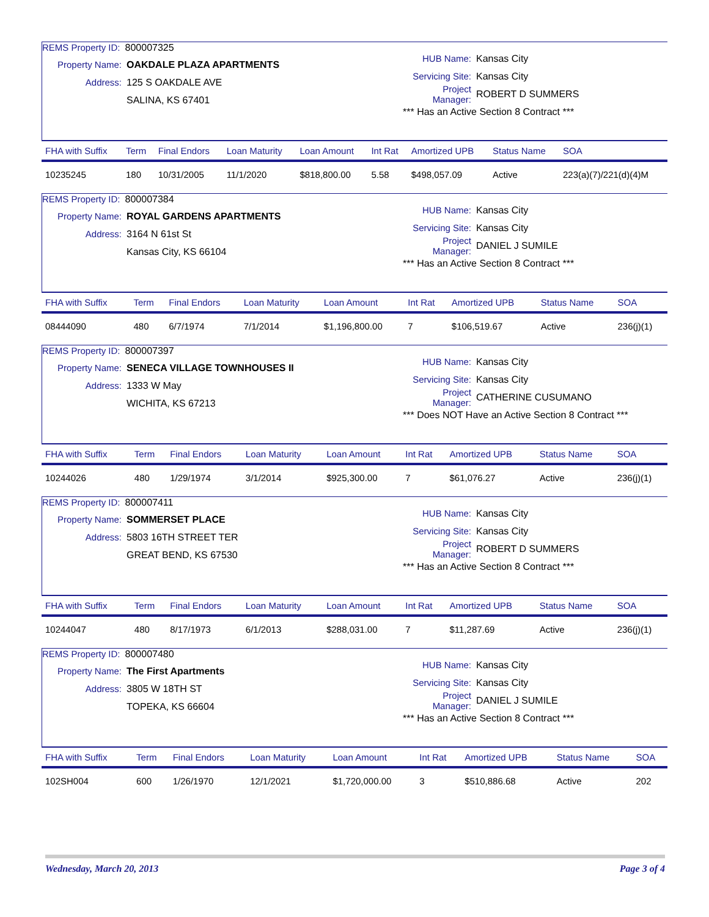REMS Property ID: 800007325
Property Name: OAKDALE PLAZA APARTMENTS
Address: 125 S OAKDALE AVE
SALINA, KS 67401
HUB Name: Kansas City
Servicing Site: Kansas City
Project Manager: ROBERT D SUMMERS
*** Has an Active Section 8 Contract ***
| FHA with Suffix | Term | Final Endors | Loan Maturity | Loan Amount | Int Rat | Amortized UPB | Status Name | SOA |
| --- | --- | --- | --- | --- | --- | --- | --- | --- |
| 10235245 | 180 | 10/31/2005 | 11/1/2020 | $818,800.00 | 5.58 | $498,057.09 | Active | 223(a)(7)/221(d)(4)M |
REMS Property ID: 800007384
Property Name: ROYAL GARDENS APARTMENTS
Address: 3164 N 61st St
Kansas City, KS 66104
HUB Name: Kansas City
Servicing Site: Kansas City
Project Manager: DANIEL J SUMILE
*** Has an Active Section 8 Contract ***
| FHA with Suffix | Term | Final Endors | Loan Maturity | Loan Amount | Int Rat | Amortized UPB | Status Name | SOA |
| --- | --- | --- | --- | --- | --- | --- | --- | --- |
| 08444090 | 480 | 6/7/1974 | 7/1/2014 | $1,196,800.00 | 7 | $106,519.67 | Active | 236(j)(1) |
REMS Property ID: 800007397
Property Name: SENECA VILLAGE TOWNHOUSES II
Address: 1333 W May
WICHITA, KS 67213
HUB Name: Kansas City
Servicing Site: Kansas City
Project Manager: CATHERINE CUSUMANO
*** Does NOT Have an Active Section 8 Contract ***
| FHA with Suffix | Term | Final Endors | Loan Maturity | Loan Amount | Int Rat | Amortized UPB | Status Name | SOA |
| --- | --- | --- | --- | --- | --- | --- | --- | --- |
| 10244026 | 480 | 1/29/1974 | 3/1/2014 | $925,300.00 | 7 | $61,076.27 | Active | 236(j)(1) |
REMS Property ID: 800007411
Property Name: SOMMERSET PLACE
Address: 5803 16TH STREET TER
GREAT BEND, KS 67530
HUB Name: Kansas City
Servicing Site: Kansas City
Project Manager: ROBERT D SUMMERS
*** Has an Active Section 8 Contract ***
| FHA with Suffix | Term | Final Endors | Loan Maturity | Loan Amount | Int Rat | Amortized UPB | Status Name | SOA |
| --- | --- | --- | --- | --- | --- | --- | --- | --- |
| 10244047 | 480 | 8/17/1973 | 6/1/2013 | $288,031.00 | 7 | $11,287.69 | Active | 236(j)(1) |
REMS Property ID: 800007480
Property Name: The First Apartments
Address: 3805 W 18TH ST
TOPEKA, KS 66604
HUB Name: Kansas City
Servicing Site: Kansas City
Project Manager: DANIEL J SUMILE
*** Has an Active Section 8 Contract ***
| FHA with Suffix | Term | Final Endors | Loan Maturity | Loan Amount | Int Rat | Amortized UPB | Status Name | SOA |
| --- | --- | --- | --- | --- | --- | --- | --- | --- |
| 102SH004 | 600 | 1/26/1970 | 12/1/2021 | $1,720,000.00 | 3 | $510,886.68 | Active | 202 |
Wednesday, March 20, 2013 Page 3 of 4